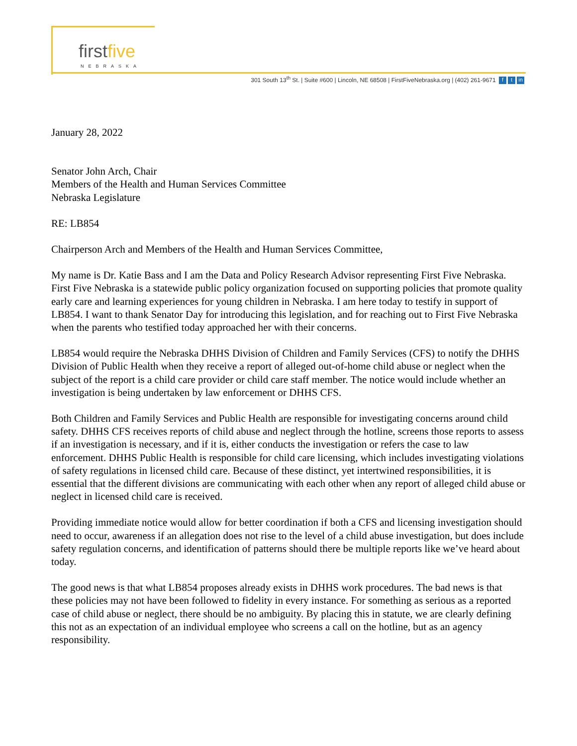firstfive
NEBRASKA
301 South 13<sup>th</sup> St. | Suite #600 | Lincoln, NE 68508 | FirstFiveNebraska.org | (402) 261-9671 f t in
January 28, 2022
Senator John Arch, Chair
Members of the Health and Human Services Committee
Nebraska Legislature
RE: LB854
Chairperson Arch and Members of the Health and Human Services Committee,
My name is Dr. Katie Bass and I am the Data and Policy Research Advisor representing First Five Nebraska. First Five Nebraska is a statewide public policy organization focused on supporting policies that promote quality early care and learning experiences for young children in Nebraska. I am here today to testify in support of LB854. I want to thank Senator Day for introducing this legislation, and for reaching out to First Five Nebraska when the parents who testified today approached her with their concerns.
LB854 would require the Nebraska DHHS Division of Children and Family Services (CFS) to notify the DHHS Division of Public Health when they receive a report of alleged out-of-home child abuse or neglect when the subject of the report is a child care provider or child care staff member. The notice would include whether an investigation is being undertaken by law enforcement or DHHS CFS.
Both Children and Family Services and Public Health are responsible for investigating concerns around child safety. DHHS CFS receives reports of child abuse and neglect through the hotline, screens those reports to assess if an investigation is necessary, and if it is, either conducts the investigation or refers the case to law enforcement. DHHS Public Health is responsible for child care licensing, which includes investigating violations of safety regulations in licensed child care. Because of these distinct, yet intertwined responsibilities, it is essential that the different divisions are communicating with each other when any report of alleged child abuse or neglect in licensed child care is received.
Providing immediate notice would allow for better coordination if both a CFS and licensing investigation should need to occur, awareness if an allegation does not rise to the level of a child abuse investigation, but does include safety regulation concerns, and identification of patterns should there be multiple reports like we’ve heard about today.
The good news is that what LB854 proposes already exists in DHHS work procedures. The bad news is that these policies may not have been followed to fidelity in every instance. For something as serious as a reported case of child abuse or neglect, there should be no ambiguity. By placing this in statute, we are clearly defining this not as an expectation of an individual employee who screens a call on the hotline, but as an agency responsibility.